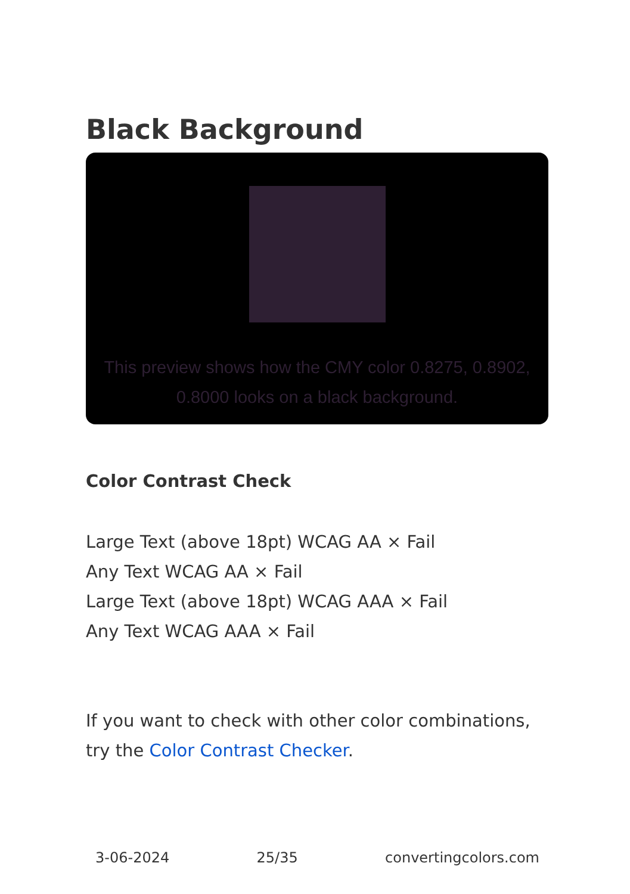Black Background
This preview shows how the CMY color 0.8275, 0.8902, 0.8000 looks on a black background.
Color Contrast Check
Large Text (above 18pt) WCAG AA × Fail
Any Text WCAG AA × Fail
Large Text (above 18pt) WCAG AAA × Fail
Any Text WCAG AAA × Fail
If you want to check with other color combinations, try the Color Contrast Checker.
3-06-2024 25/35 convertingcolors.com